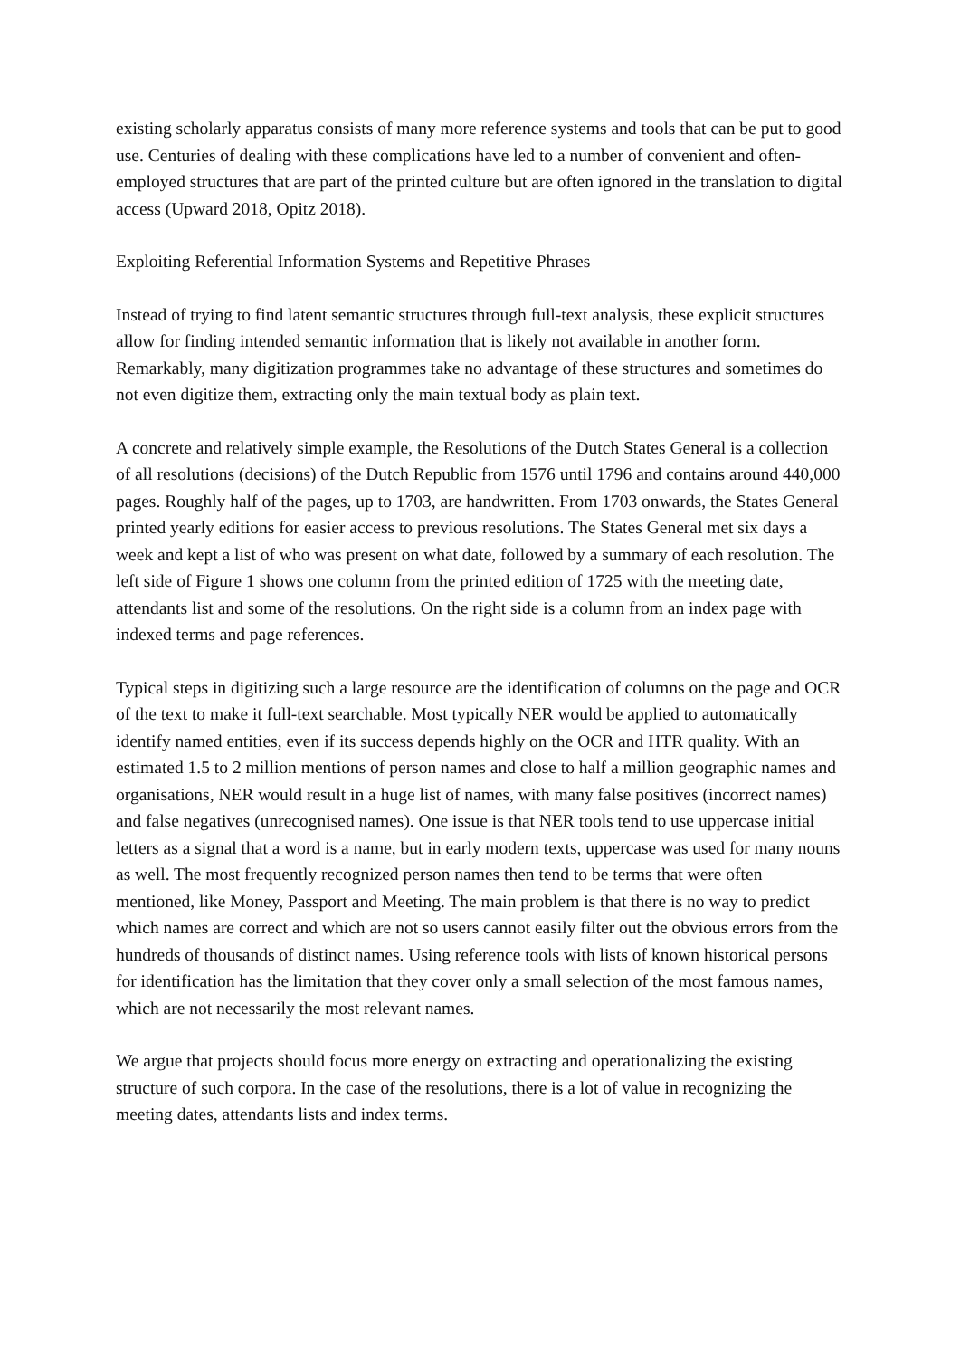existing scholarly apparatus consists of many more reference systems and tools that can be put to good use. Centuries of dealing with these complications have led to a number of convenient and often-employed structures that are part of the printed culture but are often ignored in the translation to digital access (Upward 2018, Opitz 2018).
Exploiting Referential Information Systems and Repetitive Phrases
Instead of trying to find latent semantic structures through full-text analysis, these explicit structures allow for finding intended semantic information that is likely not available in another form. Remarkably, many digitization programmes take no advantage of these structures and sometimes do not even digitize them, extracting only the main textual body as plain text.
A concrete and relatively simple example, the Resolutions of the Dutch States General is a collection of all resolutions (decisions) of the Dutch Republic from 1576 until 1796 and contains around 440,000 pages. Roughly half of the pages, up to 1703, are handwritten. From 1703 onwards, the States General printed yearly editions for easier access to previous resolutions. The States General met six days a week and kept a list of who was present on what date, followed by a summary of each resolution. The left side of Figure 1 shows one column from the printed edition of 1725 with the meeting date, attendants list and some of the resolutions. On the right side is a column from an index page with indexed terms and page references.
Typical steps in digitizing such a large resource are the identification of columns on the page and OCR of the text to make it full-text searchable. Most typically NER would be applied to automatically identify named entities, even if its success depends highly on the OCR and HTR quality. With an estimated 1.5 to 2 million mentions of person names and close to half a million geographic names and organisations, NER would result in a huge list of names, with many false positives (incorrect names) and false negatives (unrecognised names). One issue is that NER tools tend to use uppercase initial letters as a signal that a word is a name, but in early modern texts, uppercase was used for many nouns as well. The most frequently recognized person names then tend to be terms that were often mentioned, like Money, Passport and Meeting. The main problem is that there is no way to predict which names are correct and which are not so users cannot easily filter out the obvious errors from the hundreds of thousands of distinct names. Using reference tools with lists of known historical persons for identification has the limitation that they cover only a small selection of the most famous names, which are not necessarily the most relevant names.
We argue that projects should focus more energy on extracting and operationalizing the existing structure of such corpora. In the case of the resolutions, there is a lot of value in recognizing the meeting dates, attendants lists and index terms.